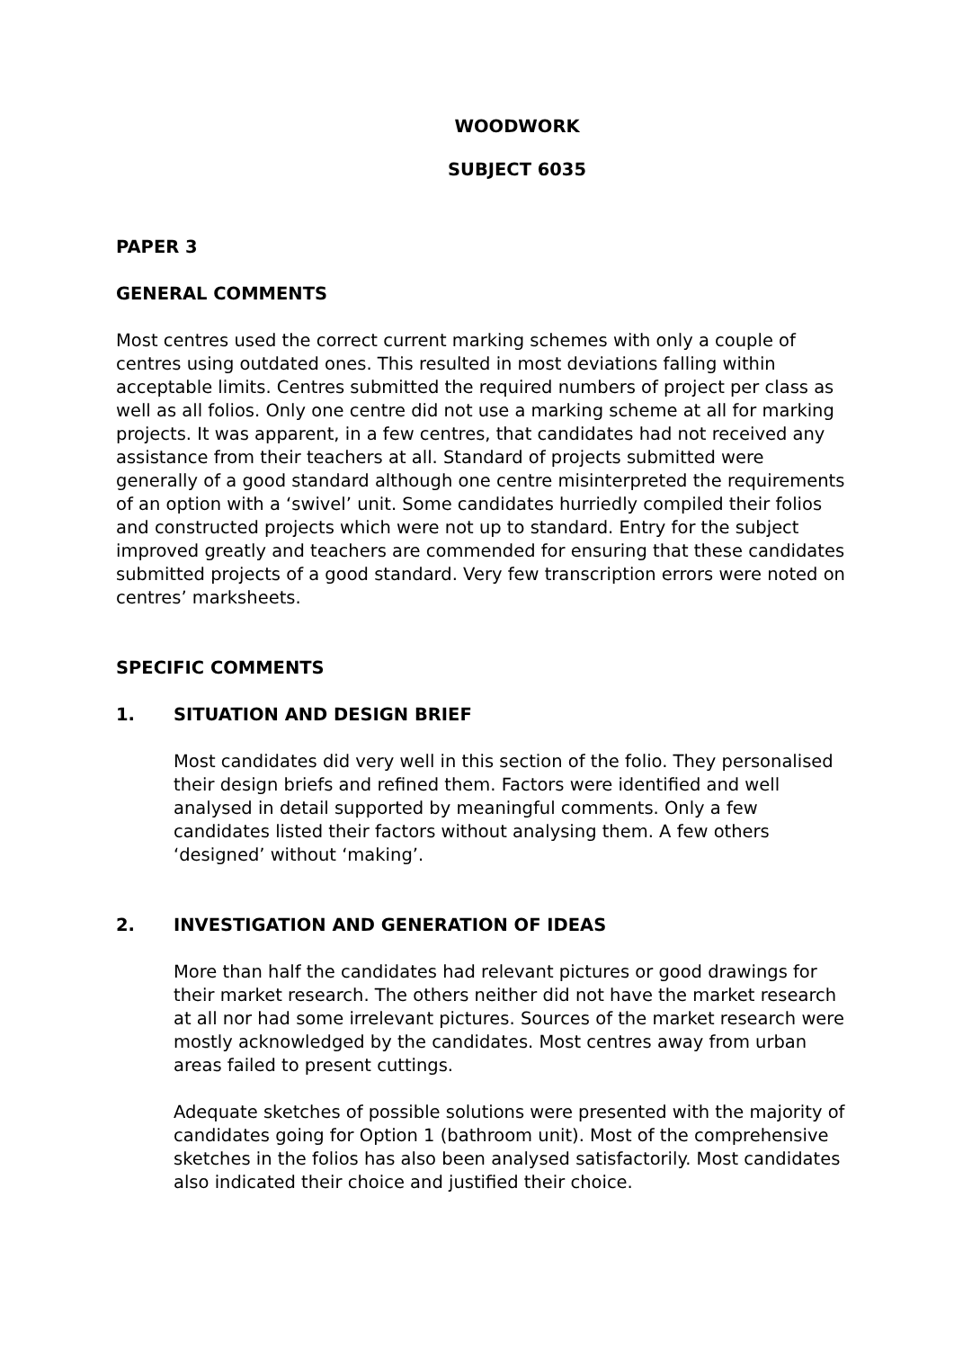WOODWORK
SUBJECT 6035
PAPER 3
GENERAL COMMENTS
Most centres used the correct current marking schemes with only a couple of centres using outdated ones. This resulted in most deviations falling within acceptable limits. Centres submitted the required numbers of project per class as well as all folios. Only one centre did not use a marking scheme at all for marking projects. It was apparent, in a few centres, that candidates had not received any assistance from their teachers at all. Standard of projects submitted were generally of a good standard although one centre misinterpreted the requirements of an option with a ‘swivel’ unit. Some candidates hurriedly compiled their folios and constructed projects which were not up to standard. Entry for the subject improved greatly and teachers are commended for ensuring that these candidates submitted projects of a good standard. Very few transcription errors were noted on centres’ marksheets.
SPECIFIC COMMENTS
1. SITUATION AND DESIGN BRIEF
Most candidates did very well in this section of the folio. They personalised their design briefs and refined them. Factors were identified and well analysed in detail supported by meaningful comments. Only a few candidates listed their factors without analysing them. A few others ‘designed’ without ‘making’.
2. INVESTIGATION AND GENERATION OF IDEAS
More than half the candidates had relevant pictures or good drawings for their market research. The others neither did not have the market research at all nor had some irrelevant pictures. Sources of the market research were mostly acknowledged by the candidates. Most centres away from urban areas failed to present cuttings.
Adequate sketches of possible solutions were presented with the majority of candidates going for Option 1 (bathroom unit). Most of the comprehensive sketches in the folios has also been analysed satisfactorily. Most candidates also indicated their choice and justified their choice.